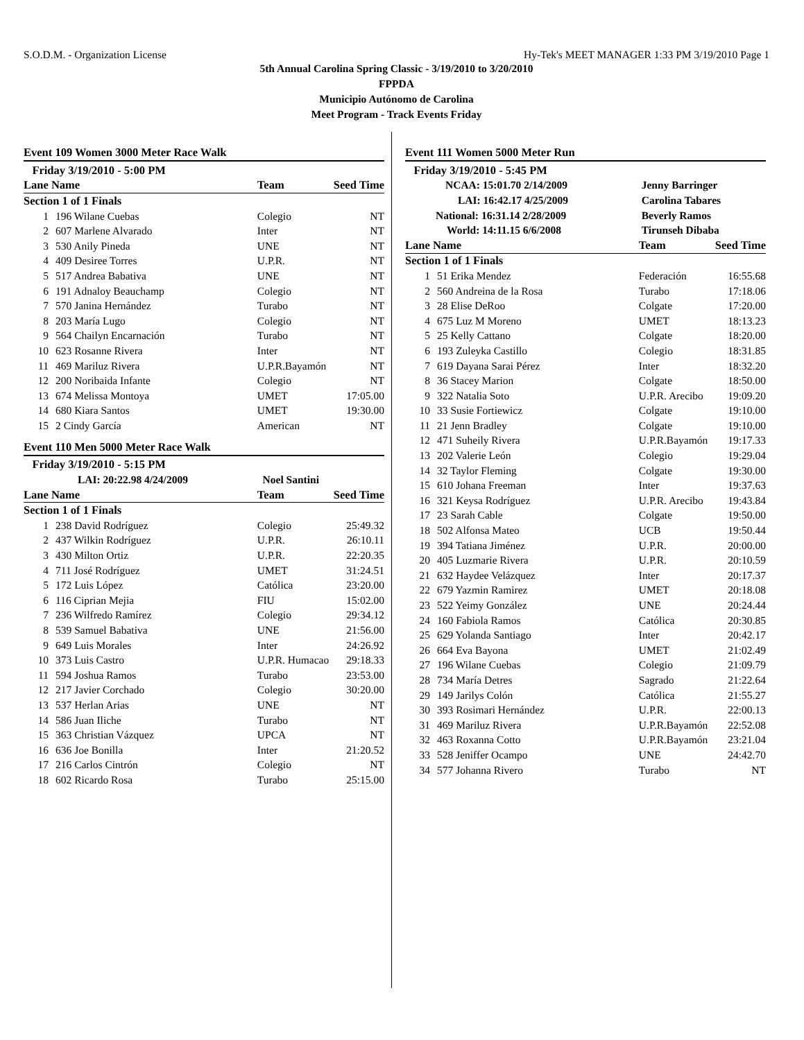S.O.D.M. - Organization License Hy-Tek's MEET MANAGER 1:33 PM 3/19/2010 Page 1
5th Annual Carolina Spring Classic - 3/19/2010 to 3/20/2010
FPPDA
Municipio Autónomo de Carolina
Meet Program - Track Events Friday
Event 109 Women 3000 Meter Race Walk
| Friday 3/19/2010 - 5:00 PM | | | |
| --- | --- | --- | --- |
| Lane Name | | Team | Seed Time |
| Section 1 of 1 Finals | | | |
| 1 | 196 Wilane Cuebas | Colegio | NT |
| 2 | 607 Marlene Alvarado | Inter | NT |
| 3 | 530 Anily Pineda | UNE | NT |
| 4 | 409 Desiree Torres | U.P.R. | NT |
| 5 | 517 Andrea Babativa | UNE | NT |
| 6 | 191 Adnaloy Beauchamp | Colegio | NT |
| 7 | 570 Janina Hernández | Turabo | NT |
| 8 | 203 María Lugo | Colegio | NT |
| 9 | 564 Chailyn Encarnación | Turabo | NT |
| 10 | 623 Rosanne Rivera | Inter | NT |
| 11 | 469 Mariluz Rivera | U.P.R.Bayamón | NT |
| 12 | 200 Noribaida Infante | Colegio | NT |
| 13 | 674 Melissa Montoya | UMET | 17:05.00 |
| 14 | 680 Kiara Santos | UMET | 19:30.00 |
| 15 | 2 Cindy García | American | NT |
Event 110 Men 5000 Meter Race Walk
| Friday 3/19/2010 - 5:15 PM | | | |
| --- | --- | --- | --- |
| LAI: 20:22.98 4/24/2009 | | Noel Santini | |
| Lane Name | | Team | Seed Time |
| Section 1 of 1 Finals | | | |
| 1 | 238 David Rodríguez | Colegio | 25:49.32 |
| 2 | 437 Wilkin Rodríguez | U.P.R. | 26:10.11 |
| 3 | 430 Milton Ortiz | U.P.R. | 22:20.35 |
| 4 | 711 José Rodríguez | UMET | 31:24.51 |
| 5 | 172 Luis López | Católica | 23:20.00 |
| 6 | 116 Ciprian Mejia | FIU | 15:02.00 |
| 7 | 236 Wilfredo Ramírez | Colegio | 29:34.12 |
| 8 | 539 Samuel Babativa | UNE | 21:56.00 |
| 9 | 649 Luis Morales | Inter | 24:26.92 |
| 10 | 373 Luis Castro | U.P.R. Humacao | 29:18.33 |
| 11 | 594 Joshua Ramos | Turabo | 23:53.00 |
| 12 | 217 Javier Corchado | Colegio | 30:20.00 |
| 13 | 537 Herlan Arias | UNE | NT |
| 14 | 586 Juan Iliche | Turabo | NT |
| 15 | 363 Christian Vázquez | UPCA | NT |
| 16 | 636 Joe Bonilla | Inter | 21:20.52 |
| 17 | 216 Carlos Cintrón | Colegio | NT |
| 18 | 602 Ricardo Rosa | Turabo | 25:15.00 |
Event 111 Women 5000 Meter Run
| Friday 3/19/2010 - 5:45 PM | | | |
| --- | --- | --- | --- |
| NCAA: 15:01.70 2/14/2009 | | Jenny Barringer | |
| LAI: 16:42.17 4/25/2009 | | Carolina Tabares | |
| National: 16:31.14 2/28/2009 | | Beverly Ramos | |
| World: 14:11.15 6/6/2008 | | Tirunseh Dibaba | |
| Lane Name | | Team | Seed Time |
| Section 1 of 1 Finals | | | |
| 1 | 51 Erika Mendez | Federación | 16:55.68 |
| 2 | 560 Andreina de la Rosa | Turabo | 17:18.06 |
| 3 | 28 Elise DeRoo | Colgate | 17:20.00 |
| 4 | 675 Luz M Moreno | UMET | 18:13.23 |
| 5 | 25 Kelly Cattano | Colgate | 18:20.00 |
| 6 | 193 Zuleyka Castillo | Colegio | 18:31.85 |
| 7 | 619 Dayana Sarai Pérez | Inter | 18:32.20 |
| 8 | 36 Stacey Marion | Colgate | 18:50.00 |
| 9 | 322 Natalia Soto | U.P.R. Arecibo | 19:09.20 |
| 10 | 33 Susie Fortiewicz | Colgate | 19:10.00 |
| 11 | 21 Jenn Bradley | Colgate | 19:10.00 |
| 12 | 471 Suheily Rivera | U.P.R.Bayamón | 19:17.33 |
| 13 | 202 Valerie León | Colegio | 19:29.04 |
| 14 | 32 Taylor Fleming | Colgate | 19:30.00 |
| 15 | 610 Johana Freeman | Inter | 19:37.63 |
| 16 | 321 Keysa Rodríguez | U.P.R. Arecibo | 19:43.84 |
| 17 | 23 Sarah Cable | Colgate | 19:50.00 |
| 18 | 502 Alfonsa Mateo | UCB | 19:50.44 |
| 19 | 394 Tatiana Jiménez | U.P.R. | 20:00.00 |
| 20 | 405 Luzmarie Rivera | U.P.R. | 20:10.59 |
| 21 | 632 Haydee Velázquez | Inter | 20:17.37 |
| 22 | 679 Yazmin Ramirez | UMET | 20:18.08 |
| 23 | 522 Yeimy González | UNE | 20:24.44 |
| 24 | 160 Fabiola Ramos | Católica | 20:30.85 |
| 25 | 629 Yolanda Santiago | Inter | 20:42.17 |
| 26 | 664 Eva Bayona | UMET | 21:02.49 |
| 27 | 196 Wilane Cuebas | Colegio | 21:09.79 |
| 28 | 734 María Detres | Sagrado | 21:22.64 |
| 29 | 149 Jarilys Colón | Católica | 21:55.27 |
| 30 | 393 Rosimari Hernández | U.P.R. | 22:00.13 |
| 31 | 469 Mariluz Rivera | U.P.R.Bayamón | 22:52.08 |
| 32 | 463 Roxanna Cotto | U.P.R.Bayamón | 23:21.04 |
| 33 | 528 Jeniffer Ocampo | UNE | 24:42.70 |
| 34 | 577 Johanna Rivero | Turabo | NT |